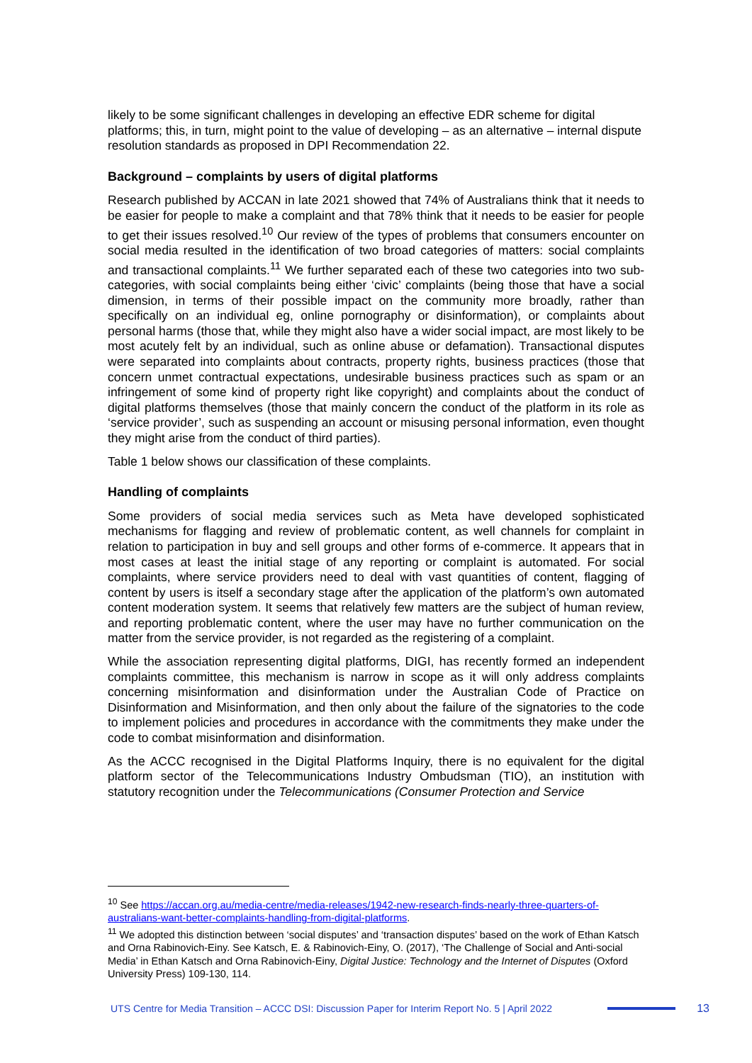likely to be some significant challenges in developing an effective EDR scheme for digital platforms; this, in turn, might point to the value of developing – as an alternative – internal dispute resolution standards as proposed in DPI Recommendation 22.
Background – complaints by users of digital platforms
Research published by ACCAN in late 2021 showed that 74% of Australians think that it needs to be easier for people to make a complaint and that 78% think that it needs to be easier for people to get their issues resolved.<sup>10</sup> Our review of the types of problems that consumers encounter on social media resulted in the identification of two broad categories of matters: social complaints and transactional complaints.<sup>11</sup> We further separated each of these two categories into two sub-categories, with social complaints being either ‘civic’ complaints (being those that have a social dimension, in terms of their possible impact on the community more broadly, rather than specifically on an individual eg, online pornography or disinformation), or complaints about personal harms (those that, while they might also have a wider social impact, are most likely to be most acutely felt by an individual, such as online abuse or defamation). Transactional disputes were separated into complaints about contracts, property rights, business practices (those that concern unmet contractual expectations, undesirable business practices such as spam or an infringement of some kind of property right like copyright) and complaints about the conduct of digital platforms themselves (those that mainly concern the conduct of the platform in its role as ‘service provider’, such as suspending an account or misusing personal information, even thought they might arise from the conduct of third parties).
Table 1 below shows our classification of these complaints.
Handling of complaints
Some providers of social media services such as Meta have developed sophisticated mechanisms for flagging and review of problematic content, as well channels for complaint in relation to participation in buy and sell groups and other forms of e-commerce. It appears that in most cases at least the initial stage of any reporting or complaint is automated. For social complaints, where service providers need to deal with vast quantities of content, flagging of content by users is itself a secondary stage after the application of the platform’s own automated content moderation system. It seems that relatively few matters are the subject of human review, and reporting problematic content, where the user may have no further communication on the matter from the service provider, is not regarded as the registering of a complaint.
While the association representing digital platforms, DIGI, has recently formed an independent complaints committee, this mechanism is narrow in scope as it will only address complaints concerning misinformation and disinformation under the Australian Code of Practice on Disinformation and Misinformation, and then only about the failure of the signatories to the code to implement policies and procedures in accordance with the commitments they make under the code to combat misinformation and disinformation.
As the ACCC recognised in the Digital Platforms Inquiry, there is no equivalent for the digital platform sector of the Telecommunications Industry Ombudsman (TIO), an institution with statutory recognition under the Telecommunications (Consumer Protection and Service
<sup>10</sup> See https://accan.org.au/media-centre/media-releases/1942-new-research-finds-nearly-three-quarters-of-australians-want-better-complaints-handling-from-digital-platforms.
<sup>11</sup> We adopted this distinction between ‘social disputes’ and ‘transaction disputes’ based on the work of Ethan Katsch and Orna Rabinovich-Einy. See Katsch, E. & Rabinovich-Einy, O. (2017), ‘The Challenge of Social and Anti-social Media’ in Ethan Katsch and Orna Rabinovich-Einy, Digital Justice: Technology and the Internet of Disputes (Oxford University Press) 109-130, 114.
UTS Centre for Media Transition – ACCC DSI: Discussion Paper for Interim Report No. 5 | April 2022 13